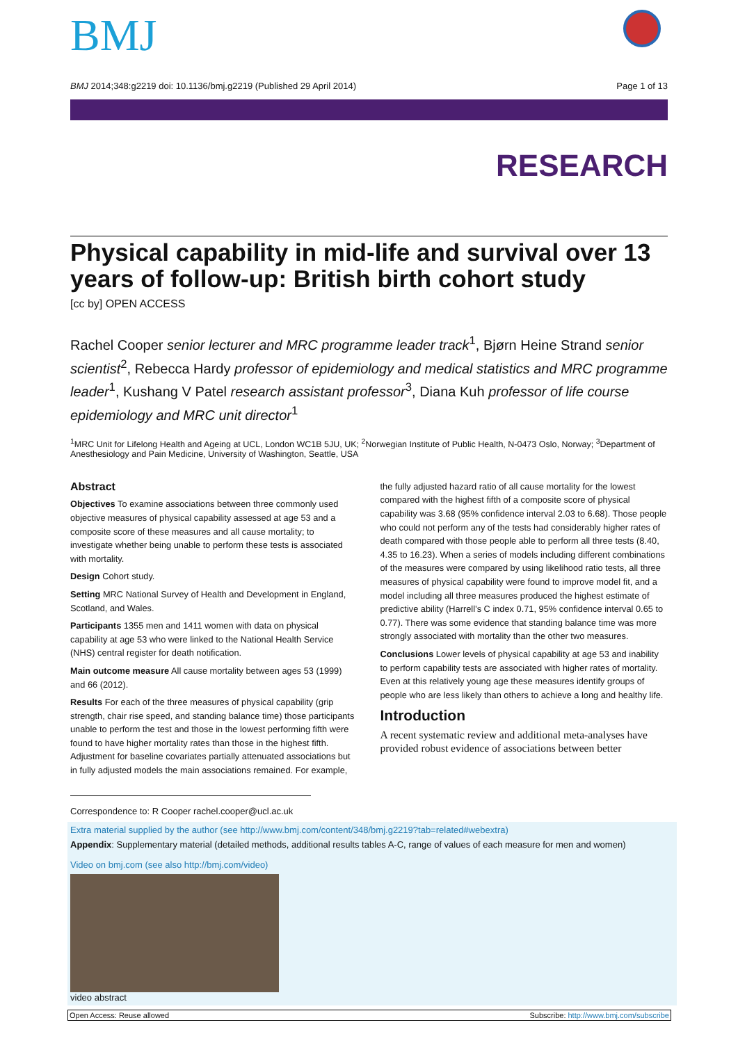BMJ
BMJ 2014;348:g2219 doi: 10.1136/bmj.g2219 (Published 29 April 2014) Page 1 of 13
RESEARCH
Physical capability in mid-life and survival over 13 years of follow-up: British birth cohort study
[cc by] OPEN ACCESS
Rachel Cooper senior lecturer and MRC programme leader track<sup>1</sup>, Bjørn Heine Strand senior scientist<sup>2</sup>, Rebecca Hardy professor of epidemiology and medical statistics and MRC programme leader<sup>1</sup>, Kushang V Patel research assistant professor<sup>3</sup>, Diana Kuh professor of life course epidemiology and MRC unit director<sup>1</sup>
<sup>1</sup> MRC Unit for Lifelong Health and Ageing at UCL, London WC1B 5JU, UK; <sup>2</sup>Norwegian Institute of Public Health, N-0473 Oslo, Norway; <sup>3</sup>Department of Anesthesiology and Pain Medicine, University of Washington, Seattle, USA
Abstract
Objectives To examine associations between three commonly used objective measures of physical capability assessed at age 53 and a composite score of these measures and all cause mortality; to investigate whether being unable to perform these tests is associated with mortality.
Design Cohort study.
Setting MRC National Survey of Health and Development in England, Scotland, and Wales.
Participants 1355 men and 1411 women with data on physical capability at age 53 who were linked to the National Health Service (NHS) central register for death notification.
Main outcome measure All cause mortality between ages 53 (1999) and 66 (2012).
Results For each of the three measures of physical capability (grip strength, chair rise speed, and standing balance time) those participants unable to perform the test and those in the lowest performing fifth were found to have higher mortality rates than those in the highest fifth. Adjustment for baseline covariates partially attenuated associations but in fully adjusted models the main associations remained. For example,
the fully adjusted hazard ratio of all cause mortality for the lowest compared with the highest fifth of a composite score of physical capability was 3.68 (95% confidence interval 2.03 to 6.68). Those people who could not perform any of the tests had considerably higher rates of death compared with those people able to perform all three tests (8.40, 4.35 to 16.23). When a series of models including different combinations of the measures were compared by using likelihood ratio tests, all three measures of physical capability were found to improve model fit, and a model including all three measures produced the highest estimate of predictive ability (Harrell’s C index 0.71, 95% confidence interval 0.65 to 0.77). There was some evidence that standing balance time was more strongly associated with mortality than the other two measures.
Conclusions Lower levels of physical capability at age 53 and inability to perform capability tests are associated with higher rates of mortality. Even at this relatively young age these measures identify groups of people who are less likely than others to achieve a long and healthy life.
Introduction
A recent systematic review and additional meta-analyses have provided robust evidence of associations between better
Correspondence to: R Cooper rachel.cooper@ucl.ac.uk
Extra material supplied by the author (see http://www.bmj.com/content/348/bmj.g2219?tab=related#webextra)
Appendix: Supplementary material (detailed methods, additional results tables A-C, range of values of each measure for men and women)
Video on bmj.com (see also http://bmj.com/video)
video abstract
Open Access: Reuse allowed Subscribe: http://www.bmj.com/subscribe